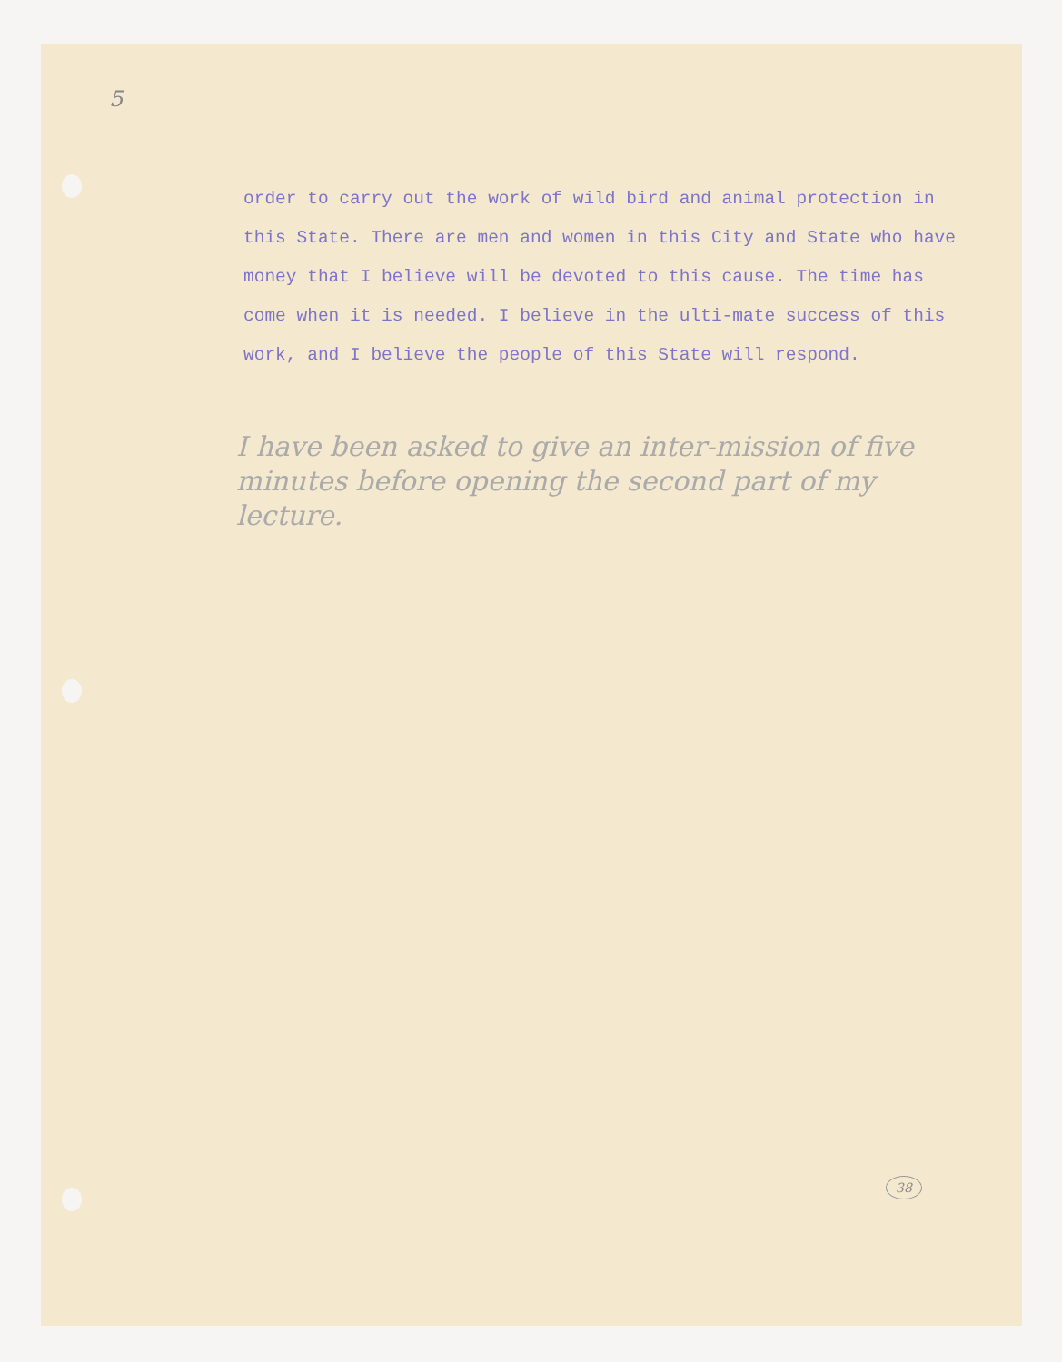5
order to carry out the work of wild bird and animal protection in this State. There are men and women in this City and State who have money that I believe will be devoted to this cause. The time has come when it is needed. I believe in the ulti-mate success of this work, and I believe the people of this State will respond.
I have been asked to give an inter-mission of five minutes before opening the second part of my lecture.
38